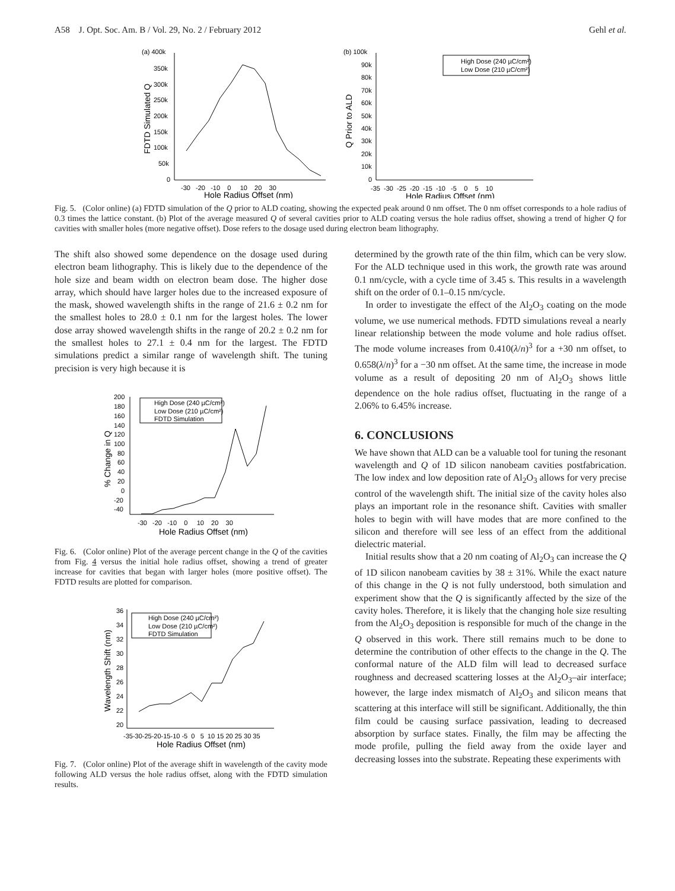A58 J. Opt. Soc. Am. B / Vol. 29, No. 2 / February 2012 Gehl et al.
(a) 400k
350k
300k
250k
200k
150k
100k
50k
0
-30 -20 -10 0 10 20 30
Hole Radius Offset (nm)
FDTD Simulated Q
(b) 100k
90k
80k
70k
60k
50k
40k
30k
20k
10k
0
High Dose (240 µC/cm²)
Low Dose (210 µC/cm²)
-35 -30 -25 -20 -15 -10 -5 0 5 10
Hole Radius Offset (nm)
Q Prior to ALD
Fig. 5. (Color online) (a) FDTD simulation of the Q prior to ALD coating, showing the expected peak around 0 nm offset. The 0 nm offset corresponds to a hole radius of 0.3 times the lattice constant. (b) Plot of the average measured Q of several cavities prior to ALD coating versus the hole radius offset, showing a trend of higher Q for cavities with smaller holes (more negative offset). Dose refers to the dosage used during electron beam lithography.
The shift also showed some dependence on the dosage used during electron beam lithography. This is likely due to the dependence of the hole size and beam width on electron beam dose. The higher dose array, which should have larger holes due to the increased exposure of the mask, showed wavelength shifts in the range of 21.6 ± 0.2 nm for the smallest holes to 28.0 ± 0.1 nm for the largest holes. The lower dose array showed wavelength shifts in the range of 20.2 ± 0.2 nm for the smallest holes to 27.1 ± 0.4 nm for the largest. The FDTD simulations predict a similar range of wavelength shift. The tuning precision is very high because it is
200
180
160
140
120
100
80
60
40
20
0
-20
-40
High Dose (240 µC/cm²)
Low Dose (210 µC/cm²)
FDTD Simulation
-30 -20 -10 0 10 20 30
Hole Radius Offset (nm)
% Change in Q
Fig. 6. (Color online) Plot of the average percent change in the Q of the cavities from Fig. 4 versus the initial hole radius offset, showing a trend of greater increase for cavities that began with larger holes (more positive offset). The FDTD results are plotted for comparison.
36
34
32
30
28
26
24
22
20
High Dose (240 µC/cm²)
Low Dose (210 µC/cm²)
FDTD Simulation
-35-30-25-20-15-10 -5 0 5 10 15 20 25 30 35
Hole Radius Offset (nm)
Wavelength Shift (nm)
Fig. 7. (Color online) Plot of the average shift in wavelength of the cavity mode following ALD versus the hole radius offset, along with the FDTD simulation results.
determined by the growth rate of the thin film, which can be very slow. For the ALD technique used in this work, the growth rate was around 0.1 nm/cycle, with a cycle time of 3.45 s. This results in a wavelength shift on the order of 0.1–0.15 nm/cycle.
In order to investigate the effect of the Al<sub>2</sub>O<sub>3</sub> coating on the mode volume, we use numerical methods. FDTD simulations reveal a nearly linear relationship between the mode volume and hole radius offset. The mode volume increases from 0.410(λ/n)<sup>3</sup> for a +30 nm offset, to 0.658(λ/n)<sup>3</sup> for a −30 nm offset. At the same time, the increase in mode volume as a result of depositing 20 nm of Al<sub>2</sub>O<sub>3</sub> shows little dependence on the hole radius offset, fluctuating in the range of a 2.06% to 6.45% increase.
6. CONCLUSIONS
We have shown that ALD can be a valuable tool for tuning the resonant wavelength and Q of 1D silicon nanobeam cavities postfabrication. The low index and low deposition rate of Al<sub>2</sub>O<sub>3</sub> allows for very precise control of the wavelength shift. The initial size of the cavity holes also plays an important role in the resonance shift. Cavities with smaller holes to begin with will have modes that are more confined to the silicon and therefore will see less of an effect from the additional dielectric material.
Initial results show that a 20 nm coating of Al<sub>2</sub>O<sub>3</sub> can increase the Q of 1D silicon nanobeam cavities by 38 ± 31%. While the exact nature of this change in the Q is not fully understood, both simulation and experiment show that the Q is significantly affected by the size of the cavity holes. Therefore, it is likely that the changing hole size resulting from the Al<sub>2</sub>O<sub>3</sub> deposition is responsible for much of the change in the Q observed in this work. There still remains much to be done to determine the contribution of other effects to the change in the Q. The conformal nature of the ALD film will lead to decreased surface roughness and decreased scattering losses at the Al<sub>2</sub>O<sub>3</sub>–air interface; however, the large index mismatch of Al<sub>2</sub>O<sub>3</sub> and silicon means that scattering at this interface will still be significant. Additionally, the thin film could be causing surface passivation, leading to decreased absorption by surface states. Finally, the film may be affecting the mode profile, pulling the field away from the oxide layer and decreasing losses into the substrate. Repeating these experiments with